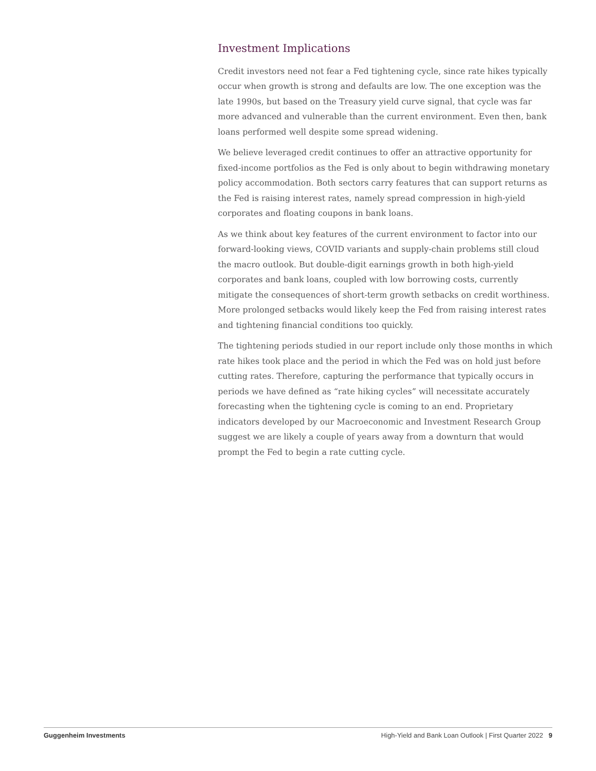Investment Implications
Credit investors need not fear a Fed tightening cycle, since rate hikes typically occur when growth is strong and defaults are low. The one exception was the late 1990s, but based on the Treasury yield curve signal, that cycle was far more advanced and vulnerable than the current environment. Even then, bank loans performed well despite some spread widening.
We believe leveraged credit continues to offer an attractive opportunity for fixed-income portfolios as the Fed is only about to begin withdrawing monetary policy accommodation. Both sectors carry features that can support returns as the Fed is raising interest rates, namely spread compression in high-yield corporates and floating coupons in bank loans.
As we think about key features of the current environment to factor into our forward-looking views, COVID variants and supply-chain problems still cloud the macro outlook. But double-digit earnings growth in both high-yield corporates and bank loans, coupled with low borrowing costs, currently mitigate the consequences of short-term growth setbacks on credit worthiness. More prolonged setbacks would likely keep the Fed from raising interest rates and tightening financial conditions too quickly.
The tightening periods studied in our report include only those months in which rate hikes took place and the period in which the Fed was on hold just before cutting rates. Therefore, capturing the performance that typically occurs in periods we have defined as “rate hiking cycles” will necessitate accurately forecasting when the tightening cycle is coming to an end. Proprietary indicators developed by our Macroeconomic and Investment Research Group suggest we are likely a couple of years away from a downturn that would prompt the Fed to begin a rate cutting cycle.
Guggenheim Investments High-Yield and Bank Loan Outlook | First Quarter 2022 9